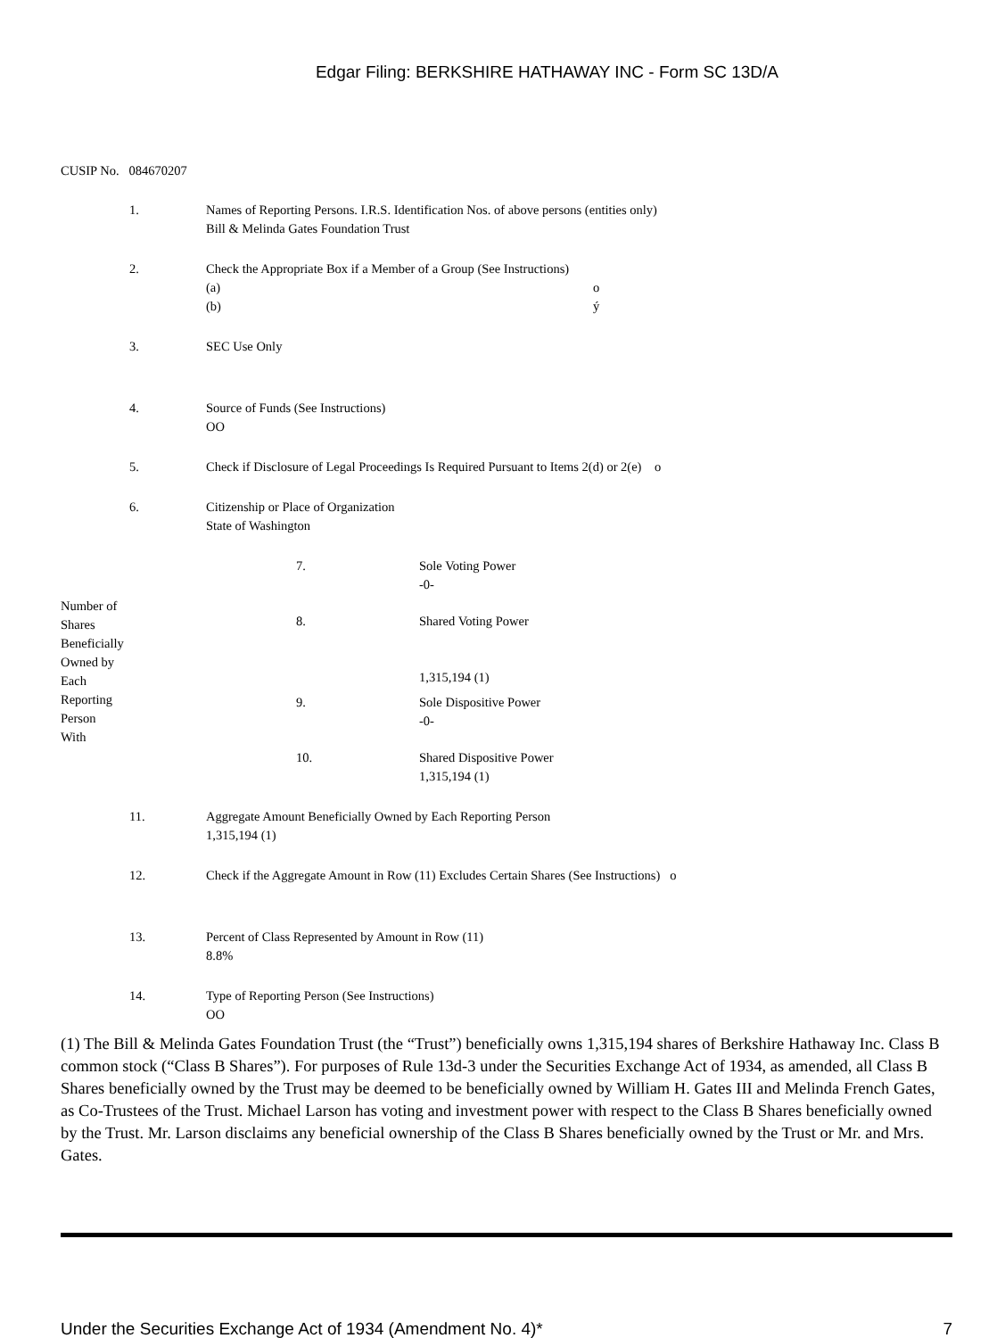Edgar Filing: BERKSHIRE HATHAWAY INC - Form SC 13D/A
CUSIP No. 084670207
1. Names of Reporting Persons. I.R.S. Identification Nos. of above persons (entities only)
Bill & Melinda Gates Foundation Trust
2. Check the Appropriate Box if a Member of a Group (See Instructions)
| (a) | o |
| (b) | ý |
3. SEC Use Only
4. Source of Funds (See Instructions)
OO
5. Check if Disclosure of Legal Proceedings Is Required Pursuant to Items 2(d) or 2(e) o
6. Citizenship or Place of Organization
State of Washington
| Number of Shares Beneficially Owned by Each Reporting Person With | / 7. / Sole Voting Power -0- / / 8. / Shared Voting Power 1,315,194 (1) / / 9. / Sole Dispositive Power -0- / / 10. / Shared Dispositive Power 1,315,194 (1) / |
11. Aggregate Amount Beneficially Owned by Each Reporting Person
1,315,194 (1)
12. Check if the Aggregate Amount in Row (11) Excludes Certain Shares (See Instructions) o
13. Percent of Class Represented by Amount in Row (11)
8.8%
14. Type of Reporting Person (See Instructions)
OO
(1) The Bill & Melinda Gates Foundation Trust (the “Trust”) beneficially owns 1,315,194 shares of Berkshire Hathaway Inc. Class B common stock (“Class B Shares”). For purposes of Rule 13d-3 under the Securities Exchange Act of 1934, as amended, all Class B Shares beneficially owned by the Trust may be deemed to be beneficially owned by William H. Gates III and Melinda French Gates, as Co-Trustees of the Trust. Michael Larson has voting and investment power with respect to the Class B Shares beneficially owned by the Trust. Mr. Larson disclaims any beneficial ownership of the Class B Shares beneficially owned by the Trust or Mr. and Mrs. Gates.
Under the Securities Exchange Act of 1934 (Amendment No. 4)* 7